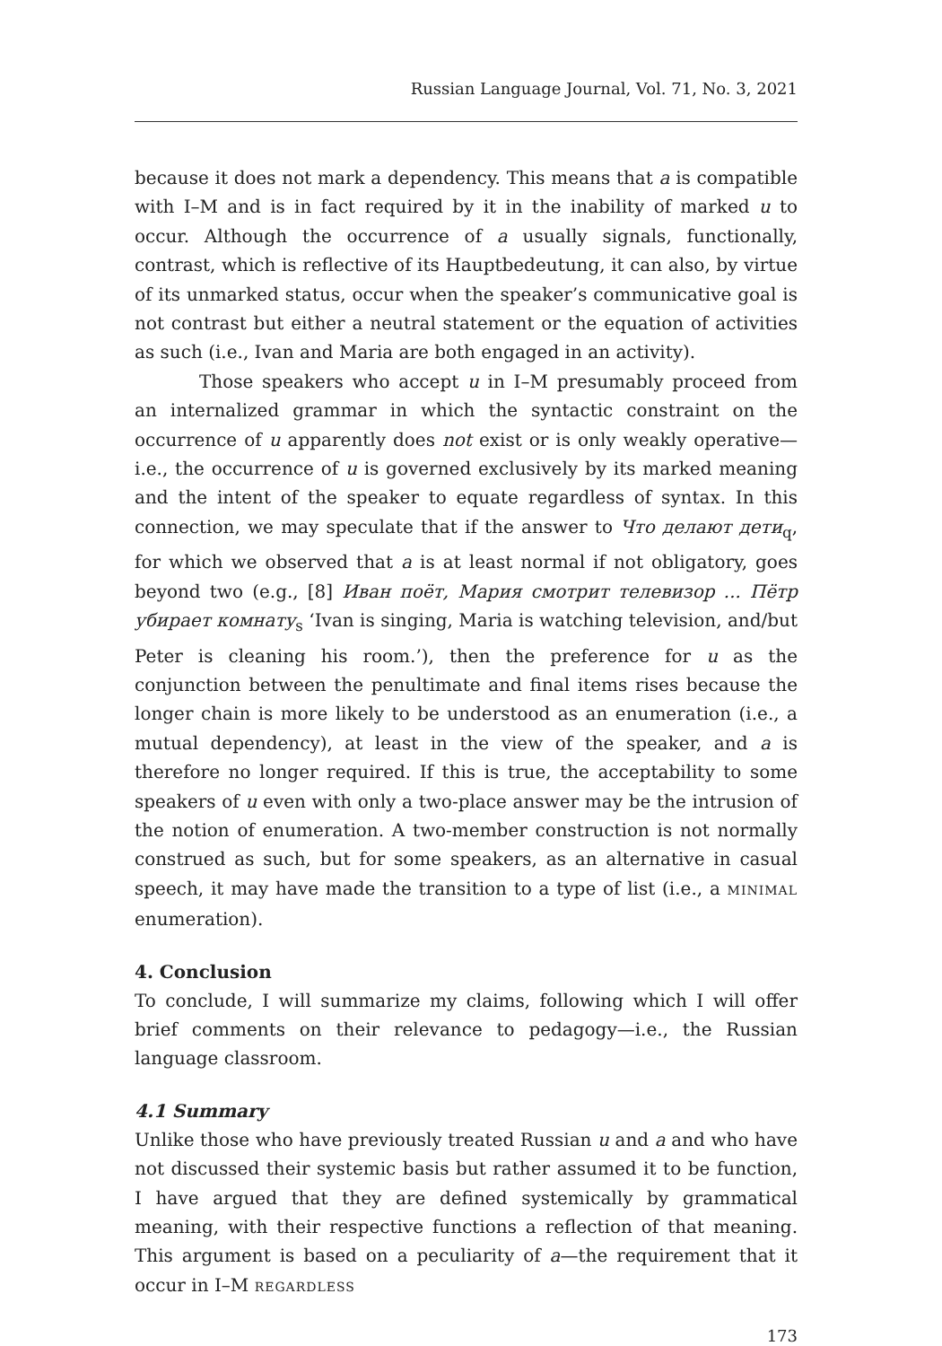Russian Language Journal, Vol. 71, No. 3, 2021
because it does not mark a dependency. This means that a is compatible with I–M and is in fact required by it in the inability of marked u to occur. Although the occurrence of a usually signals, functionally, contrast, which is reflective of its Hauptbedeutung, it can also, by virtue of its unmarked status, occur when the speaker’s communicative goal is not contrast but either a neutral statement or the equation of activities as such (i.e., Ivan and Maria are both engaged in an activity).
Those speakers who accept u in I–M presumably proceed from an internalized grammar in which the syntactic constraint on the occurrence of u apparently does not exist or is only weakly operative—i.e., the occurrence of u is governed exclusively by its marked meaning and the intent of the speaker to equate regardless of syntax. In this connection, we may speculate that if the answer to Что делают дети<sub>q</sub>, for which we observed that a is at least normal if not obligatory, goes beyond two (e.g., [8] Иван поёт, Мария смотрит телевизор ... Пётр убирает комнату<sub>s</sub> ‘Ivan is singing, Maria is watching television, and/but Peter is cleaning his room.’), then the preference for u as the conjunction between the penultimate and final items rises because the longer chain is more likely to be understood as an enumeration (i.e., a mutual dependency), at least in the view of the speaker, and a is therefore no longer required. If this is true, the acceptability to some speakers of u even with only a two-place answer may be the intrusion of the notion of enumeration. A two-member construction is not normally construed as such, but for some speakers, as an alternative in casual speech, it may have made the transition to a type of list (i.e., a MINIMAL enumeration).
4. Conclusion
To conclude, I will summarize my claims, following which I will offer brief comments on their relevance to pedagogy—i.e., the Russian language classroom.
4.1 Summary
Unlike those who have previously treated Russian u and a and who have not discussed their systemic basis but rather assumed it to be function, I have argued that they are defined systemically by grammatical meaning, with their respective functions a reflection of that meaning. This argument is based on a peculiarity of a—the requirement that it occur in I–M REGARDLESS
173